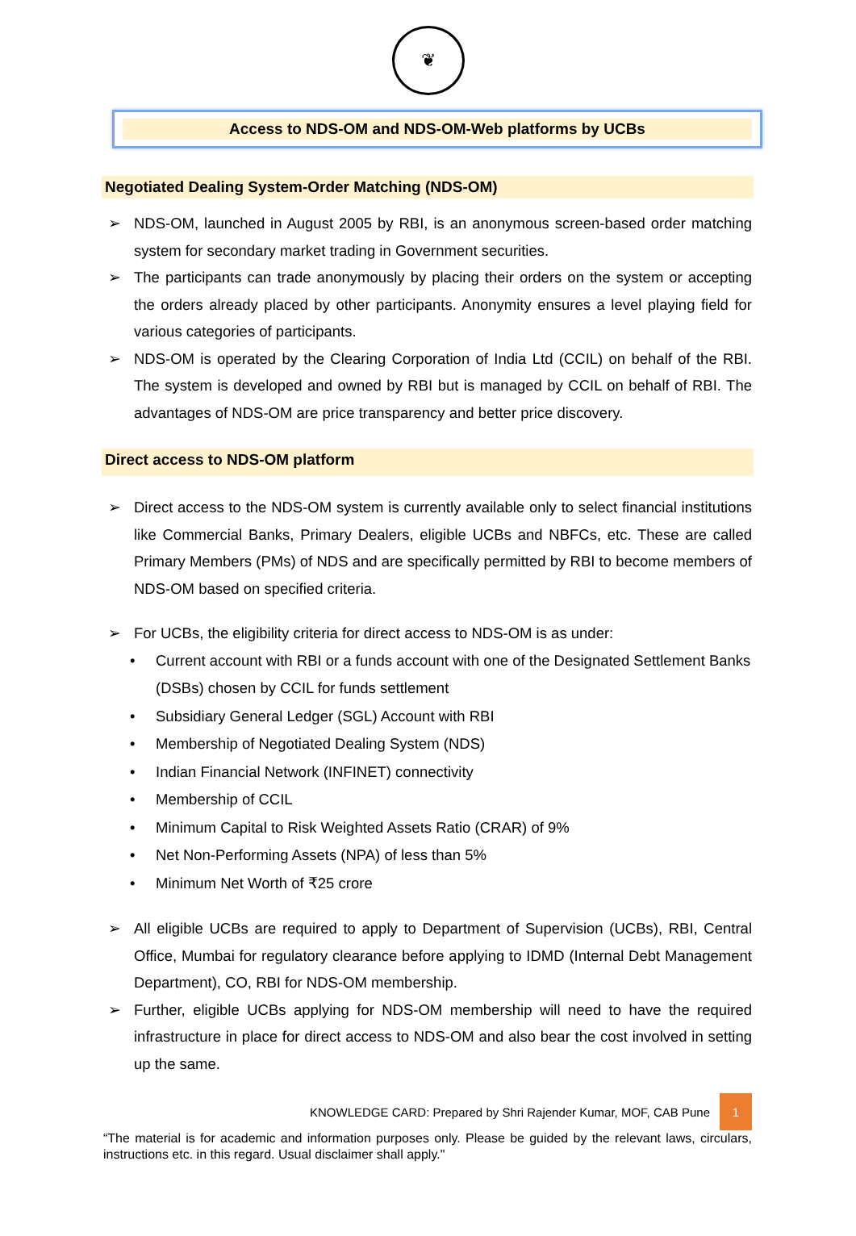❦
Access to NDS-OM and NDS-OM-Web platforms by UCBs
Negotiated Dealing System-Order Matching (NDS-OM)
➢ NDS-OM, launched in August 2005 by RBI, is an anonymous screen-based order matching system for secondary market trading in Government securities.
➢ The participants can trade anonymously by placing their orders on the system or accepting the orders already placed by other participants. Anonymity ensures a level playing field for various categories of participants.
➢ NDS-OM is operated by the Clearing Corporation of India Ltd (CCIL) on behalf of the RBI. The system is developed and owned by RBI but is managed by CCIL on behalf of RBI. The advantages of NDS-OM are price transparency and better price discovery.
Direct access to NDS-OM platform
➢ Direct access to the NDS-OM system is currently available only to select financial institutions like Commercial Banks, Primary Dealers, eligible UCBs and NBFCs, etc. These are called Primary Members (PMs) of NDS and are specifically permitted by RBI to become members of NDS-OM based on specified criteria.
➢ For UCBs, the eligibility criteria for direct access to NDS-OM is as under:
• Current account with RBI or a funds account with one of the Designated Settlement Banks (DSBs) chosen by CCIL for funds settlement
• Subsidiary General Ledger (SGL) Account with RBI
• Membership of Negotiated Dealing System (NDS)
• Indian Financial Network (INFINET) connectivity
• Membership of CCIL
• Minimum Capital to Risk Weighted Assets Ratio (CRAR) of 9%
• Net Non-Performing Assets (NPA) of less than 5%
• Minimum Net Worth of ₹25 crore
➢ All eligible UCBs are required to apply to Department of Supervision (UCBs), RBI, Central Office, Mumbai for regulatory clearance before applying to IDMD (Internal Debt Management Department), CO, RBI for NDS-OM membership.
➢ Further, eligible UCBs applying for NDS-OM membership will need to have the required infrastructure in place for direct access to NDS-OM and also bear the cost involved in setting up the same.
KNOWLEDGE CARD: Prepared by Shri Rajender Kumar, MOF, CAB Pune 1
“The material is for academic and information purposes only. Please be guided by the relevant laws, circulars, instructions etc. in this regard. Usual disclaimer shall apply."